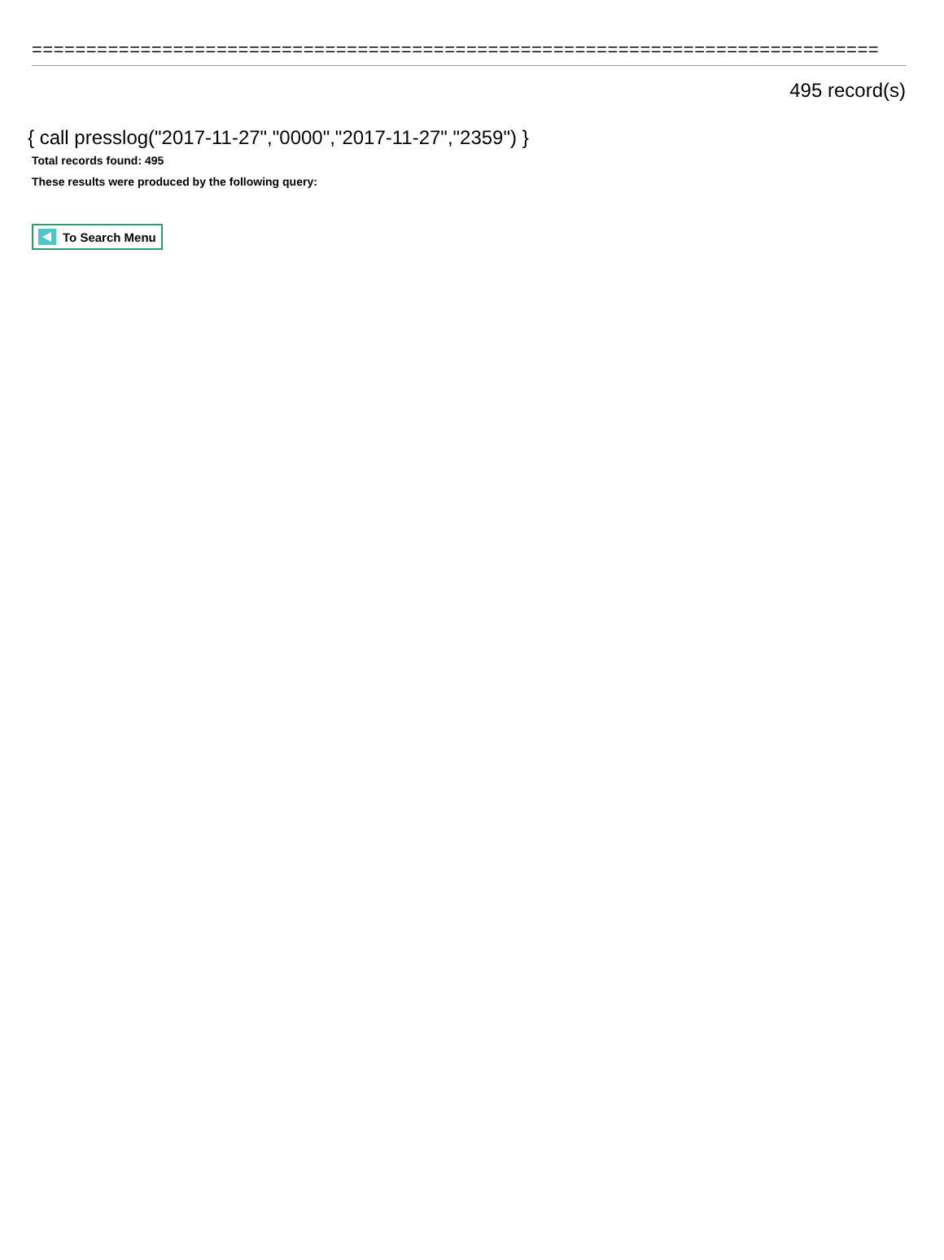==============================================================================
495 record(s)
{ call presslog("2017-11-27","0000","2017-11-27","2359") }
Total records found: 495
These results were produced by the following query:
To Search Menu